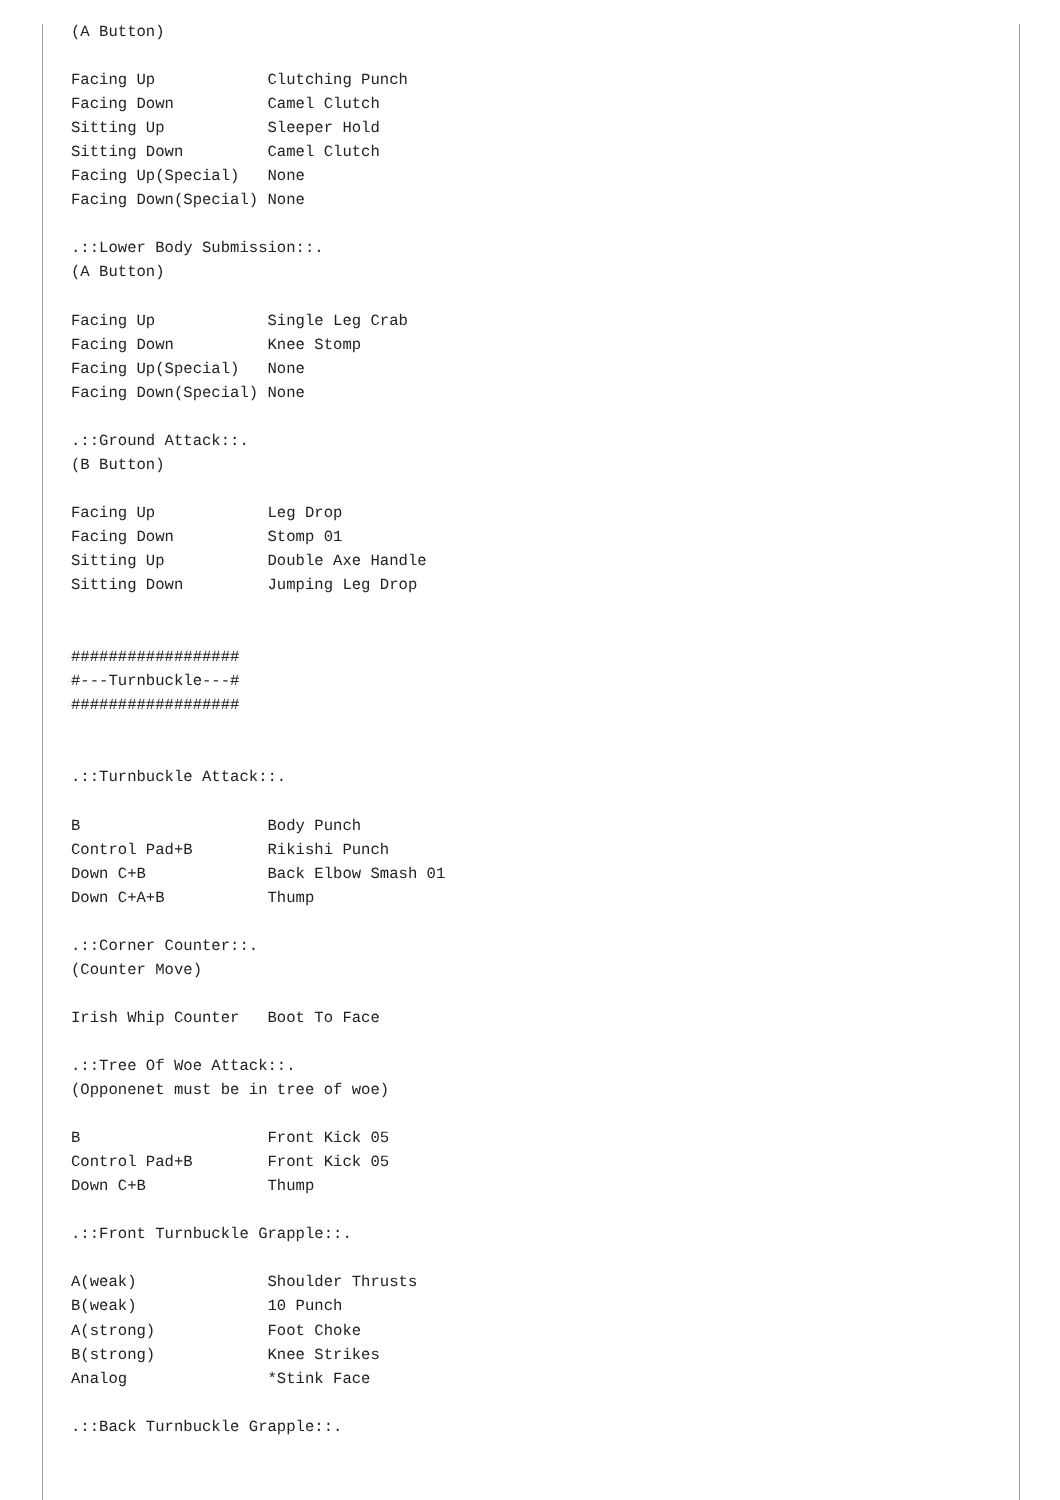(A Button)

Facing Up            Clutching Punch
Facing Down          Camel Clutch
Sitting Up           Sleeper Hold
Sitting Down         Camel Clutch
Facing Up(Special)   None
Facing Down(Special) None

.::Lower Body Submission::.
(A Button)

Facing Up            Single Leg Crab
Facing Down          Knee Stomp
Facing Up(Special)   None
Facing Down(Special) None

.::Ground Attack::.
(B Button)

Facing Up            Leg Drop
Facing Down          Stomp 01
Sitting Up           Double Axe Handle
Sitting Down         Jumping Leg Drop


##################
#---Turnbuckle---#
##################


.::Turnbuckle Attack::.

B                    Body Punch
Control Pad+B        Rikishi Punch
Down C+B             Back Elbow Smash 01
Down C+A+B           Thump

.::Corner Counter::.
(Counter Move)

Irish Whip Counter   Boot To Face

.::Tree Of Woe Attack::.
(Opponenet must be in tree of woe)

B                    Front Kick 05
Control Pad+B        Front Kick 05
Down C+B             Thump

.::Front Turnbuckle Grapple::.

A(weak)              Shoulder Thrusts
B(weak)              10 Punch
A(strong)            Foot Choke
B(strong)            Knee Strikes
Analog               *Stink Face

.::Back Turnbuckle Grapple::.